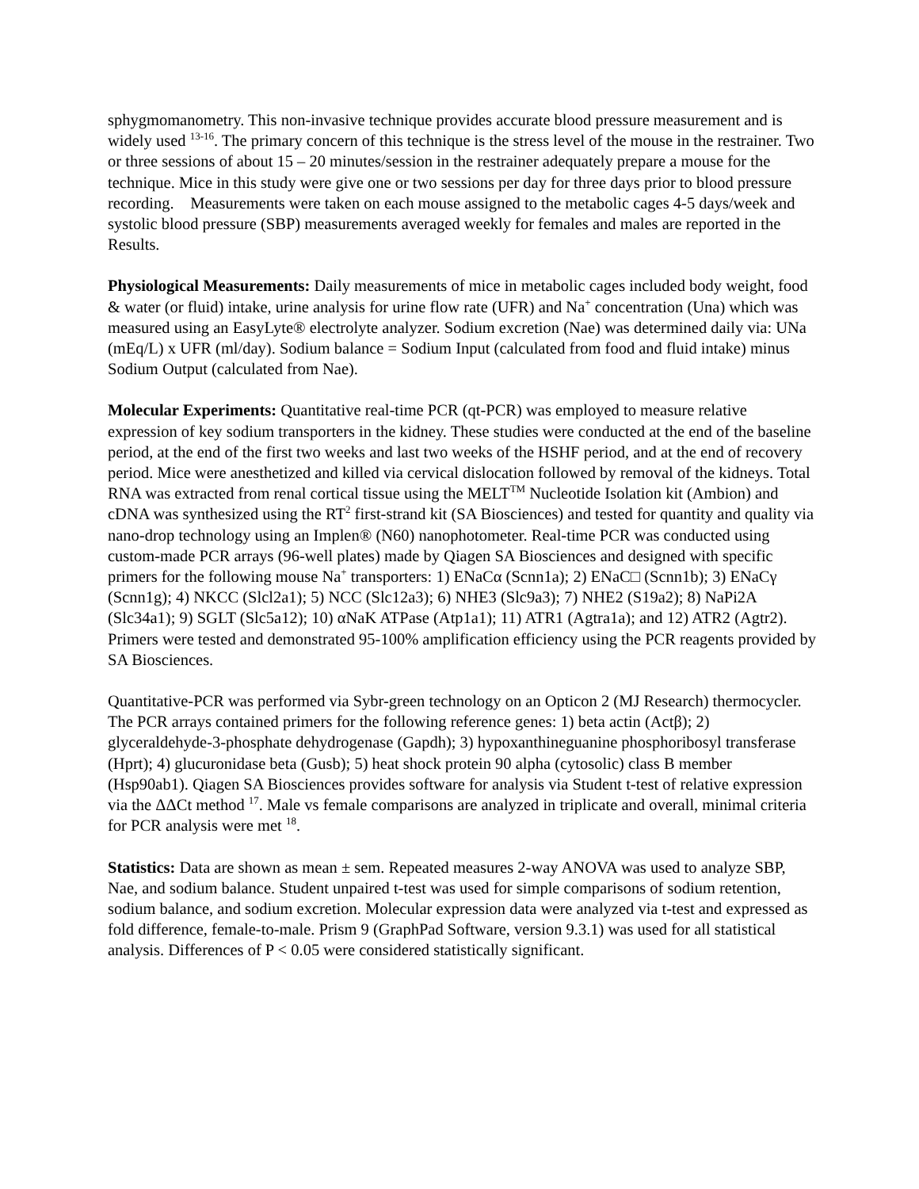sphygmomanometry. This non-invasive technique provides accurate blood pressure measurement and is widely used <sup>13-16</sup>. The primary concern of this technique is the stress level of the mouse in the restrainer. Two or three sessions of about 15 – 20 minutes/session in the restrainer adequately prepare a mouse for the technique. Mice in this study were give one or two sessions per day for three days prior to blood pressure recording. Measurements were taken on each mouse assigned to the metabolic cages 4-5 days/week and systolic blood pressure (SBP) measurements averaged weekly for females and males are reported in the Results.
Physiological Measurements: Daily measurements of mice in metabolic cages included body weight, food & water (or fluid) intake, urine analysis for urine flow rate (UFR) and Na<sup>+</sup> concentration (Una) which was measured using an EasyLyte® electrolyte analyzer. Sodium excretion (Nae) was determined daily via: UNa (mEq/L) x UFR (ml/day). Sodium balance = Sodium Input (calculated from food and fluid intake) minus Sodium Output (calculated from Nae).
Molecular Experiments: Quantitative real-time PCR (qt-PCR) was employed to measure relative expression of key sodium transporters in the kidney. These studies were conducted at the end of the baseline period, at the end of the first two weeks and last two weeks of the HSHF period, and at the end of recovery period. Mice were anesthetized and killed via cervical dislocation followed by removal of the kidneys. Total RNA was extracted from renal cortical tissue using the MELT<sup>TM</sup> Nucleotide Isolation kit (Ambion) and cDNA was synthesized using the RT<sup>2</sup> first-strand kit (SA Biosciences) and tested for quantity and quality via nano-drop technology using an Implen® (N60) nanophotometer. Real-time PCR was conducted using custom-made PCR arrays (96-well plates) made by Qiagen SA Biosciences and designed with specific primers for the following mouse Na<sup>+</sup> transporters: 1) ENaCα (Scnn1a); 2) ENaC□ (Scnn1b); 3) ENaCγ (Scnn1g); 4) NKCC (Slcl2a1); 5) NCC (Slc12a3); 6) NHE3 (Slc9a3); 7) NHE2 (S19a2); 8) NaPi2A (Slc34a1); 9) SGLT (Slc5a12); 10) αNaK ATPase (Atp1a1); 11) ATR1 (Agtra1a); and 12) ATR2 (Agtr2). Primers were tested and demonstrated 95-100% amplification efficiency using the PCR reagents provided by SA Biosciences.
Quantitative-PCR was performed via Sybr-green technology on an Opticon 2 (MJ Research) thermocycler. The PCR arrays contained primers for the following reference genes: 1) beta actin (Actβ); 2) glyceraldehyde-3-phosphate dehydrogenase (Gapdh); 3) hypoxanthineguanine phosphoribosyl transferase (Hprt); 4) glucuronidase beta (Gusb); 5) heat shock protein 90 alpha (cytosolic) class B member (Hsp90ab1). Qiagen SA Biosciences provides software for analysis via Student t-test of relative expression via the ΔΔCt method <sup>17</sup>. Male vs female comparisons are analyzed in triplicate and overall, minimal criteria for PCR analysis were met <sup>18</sup>.
Statistics: Data are shown as mean ± sem. Repeated measures 2-way ANOVA was used to analyze SBP, Nae, and sodium balance. Student unpaired t-test was used for simple comparisons of sodium retention, sodium balance, and sodium excretion. Molecular expression data were analyzed via t-test and expressed as fold difference, female-to-male. Prism 9 (GraphPad Software, version 9.3.1) was used for all statistical analysis. Differences of P < 0.05 were considered statistically significant.